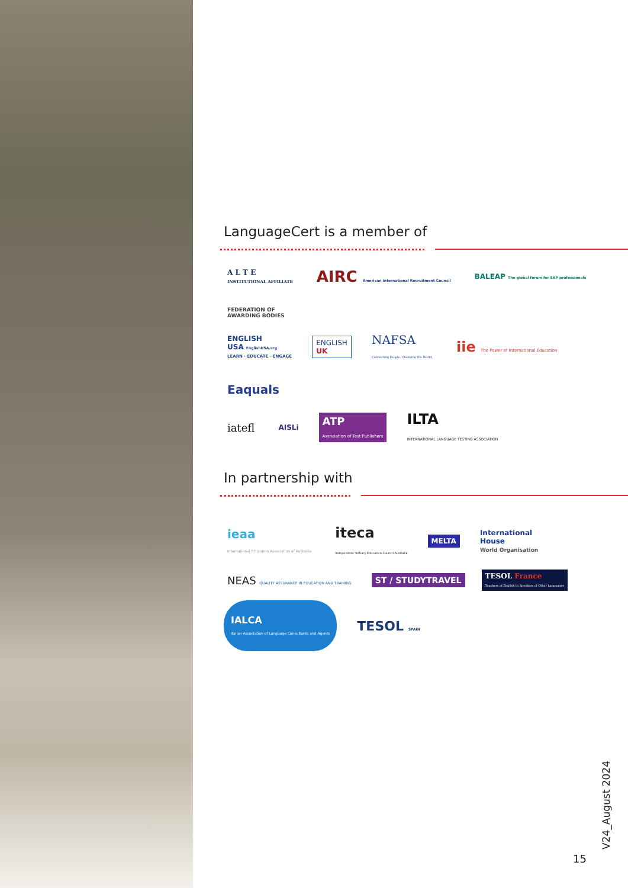LanguageCert is a member of
A L T E
INSTITUTIONAL AFFILIATE
AIRC American International Recruitment Council
BALEAP The global forum for EAP professionals
FEDERATION OF
AWARDING BODIES
ENGLISH
USA EnglishUSA.org
LEARN · EDUCATE · ENGAGE
ENGLISH
UK
NAFSA
Connecting People. Changing the World.
iie The Power of International Education
Eaquals
iatefl
AISLi
ATP
Association of Test Publishers
ILTA
INTERNATIONAL LANGUAGE TESTING ASSOCIATION
In partnership with
ieaa
International Education Association of Australia
iteca
Independent Tertiary Education Council Australia
MELTA
International
House
World Organisation
NEAS QUALITY ASSURANCE IN EDUCATION AND TRAINING
ST / STUDYTRAVEL
TESOL France
Teachers of English to Speakers of Other Languages
IALCA
Italian Association of Language Consultants and Agents
TESOL SPAIN
V24_August 2024
15